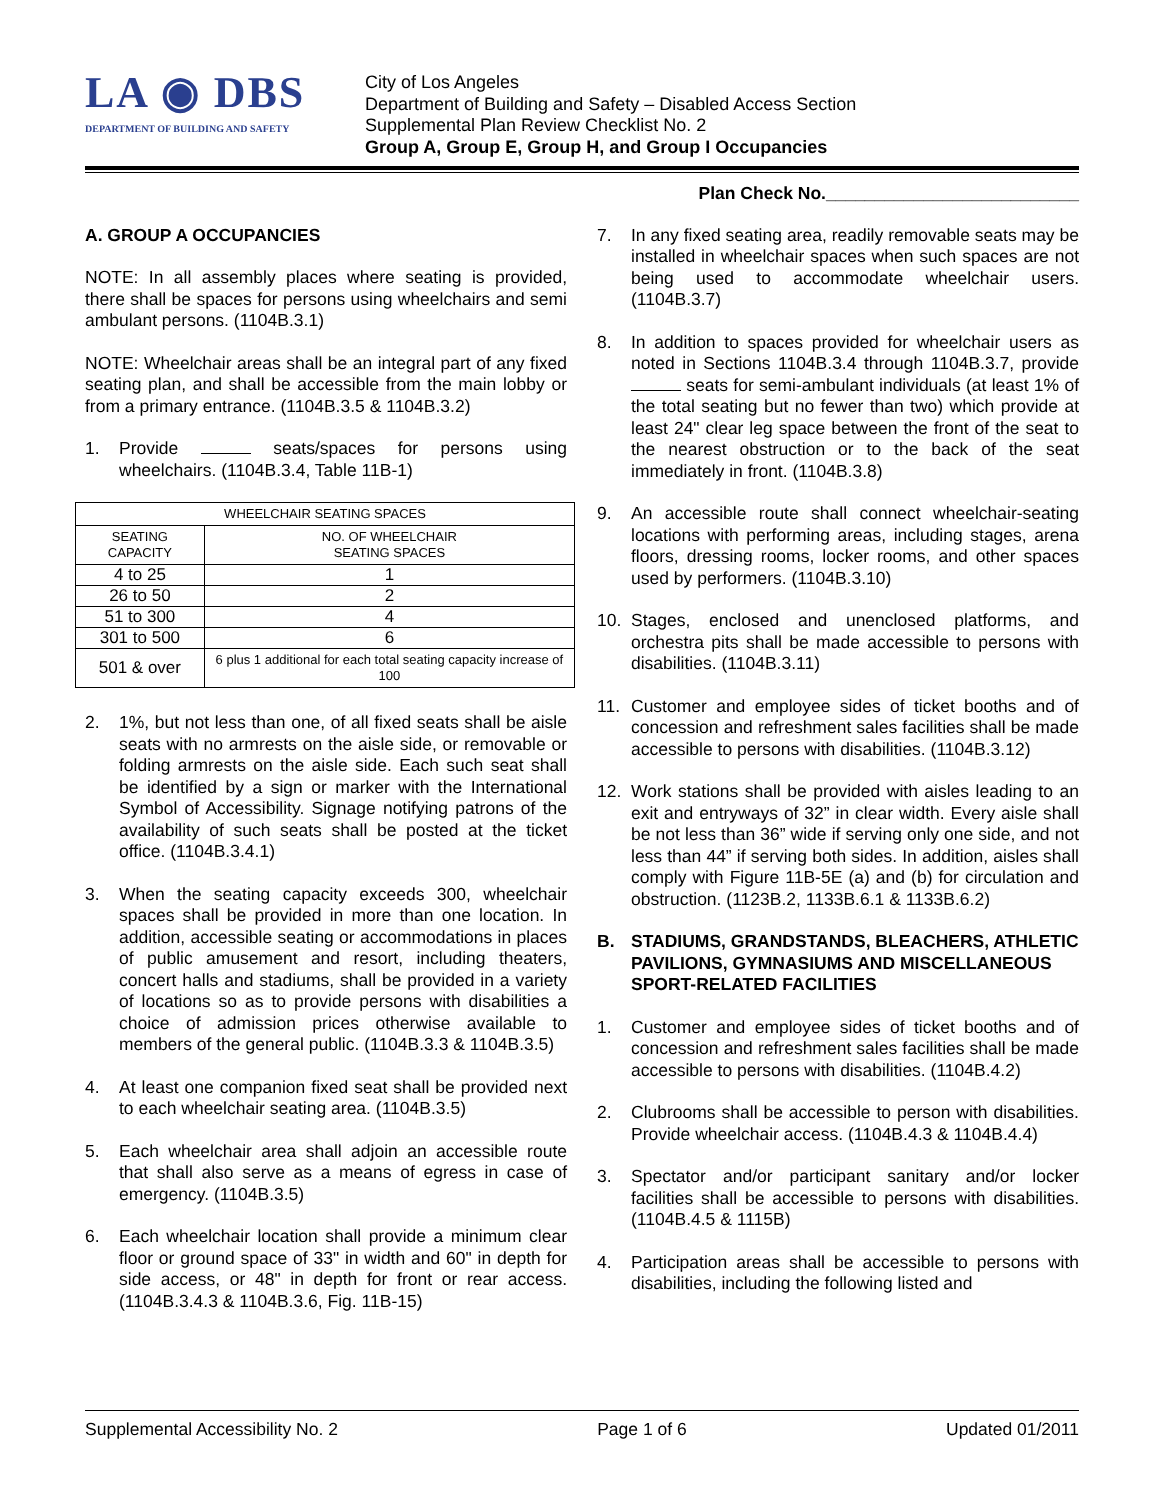LA ◉ DBS
DEPARTMENT OF BUILDING AND SAFETY
City of Los Angeles
Department of Building and Safety – Disabled Access Section
Supplemental Plan Review Checklist No. 2
Group A, Group E, Group H, and Group I Occupancies
Plan Check No.__________________________
A. GROUP A OCCUPANCIES
NOTE: In all assembly places where seating is provided, there shall be spaces for persons using wheelchairs and semi ambulant persons. (1104B.3.1)
NOTE: Wheelchair areas shall be an integral part of any fixed seating plan, and shall be accessible from the main lobby or from a primary entrance. (1104B.3.5 & 1104B.3.2)
1. Provide seats/spaces for persons using wheelchairs. (1104B.3.4, Table 11B-1)
| WHEELCHAIR SEATING SPACES | |
| --- | --- |
| SEATING CAPACITY | NO. OF WHEELCHAIR SEATING SPACES |
| 4 to 25 | 1 |
| 26 to 50 | 2 |
| 51 to 300 | 4 |
| 301 to 500 | 6 |
| 501 & over | 6 plus 1 additional for each total seating capacity increase of 100 |
2. 1%, but not less than one, of all fixed seats shall be aisle seats with no armrests on the aisle side, or removable or folding armrests on the aisle side. Each such seat shall be identified by a sign or marker with the International Symbol of Accessibility. Signage notifying patrons of the availability of such seats shall be posted at the ticket office. (1104B.3.4.1)
3. When the seating capacity exceeds 300, wheelchair spaces shall be provided in more than one location. In addition, accessible seating or accommodations in places of public amusement and resort, including theaters, concert halls and stadiums, shall be provided in a variety of locations so as to provide persons with disabilities a choice of admission prices otherwise available to members of the general public. (1104B.3.3 & 1104B.3.5)
4. At least one companion fixed seat shall be provided next to each wheelchair seating area. (1104B.3.5)
5. Each wheelchair area shall adjoin an accessible route that shall also serve as a means of egress in case of emergency. (1104B.3.5)
6. Each wheelchair location shall provide a minimum clear floor or ground space of 33" in width and 60" in depth for side access, or 48" in depth for front or rear access. (1104B.3.4.3 & 1104B.3.6, Fig. 11B-15)
7. In any fixed seating area, readily removable seats may be installed in wheelchair spaces when such spaces are not being used to accommodate wheelchair users. (1104B.3.7)
8. In addition to spaces provided for wheelchair users as noted in Sections 1104B.3.4 through 1104B.3.7, provide seats for semi-ambulant individuals (at least 1% of the total seating but no fewer than two) which provide at least 24" clear leg space between the front of the seat to the nearest obstruction or to the back of the seat immediately in front. (1104B.3.8)
9. An accessible route shall connect wheelchair-seating locations with performing areas, including stages, arena floors, dressing rooms, locker rooms, and other spaces used by performers. (1104B.3.10)
10. Stages, enclosed and unenclosed platforms, and orchestra pits shall be made accessible to persons with disabilities. (1104B.3.11)
11. Customer and employee sides of ticket booths and of concession and refreshment sales facilities shall be made accessible to persons with disabilities. (1104B.3.12)
12. Work stations shall be provided with aisles leading to an exit and entryways of 32” in clear width. Every aisle shall be not less than 36” wide if serving only one side, and not less than 44” if serving both sides. In addition, aisles shall comply with Figure 11B-5E (a) and (b) for circulation and obstruction. (1123B.2, 1133B.6.1 & 1133B.6.2)
B. STADIUMS, GRANDSTANDS, BLEACHERS, ATHLETIC PAVILIONS, GYMNASIUMS AND MISCELLANEOUS SPORT-RELATED FACILITIES
1. Customer and employee sides of ticket booths and of concession and refreshment sales facilities shall be made accessible to persons with disabilities. (1104B.4.2)
2. Clubrooms shall be accessible to person with disabilities. Provide wheelchair access. (1104B.4.3 & 1104B.4.4)
3. Spectator and/or participant sanitary and/or locker facilities shall be accessible to persons with disabilities. (1104B.4.5 & 1115B)
4. Participation areas shall be accessible to persons with disabilities, including the following listed and
Supplemental Accessibility No. 2 Page 1 of 6 Updated 01/2011